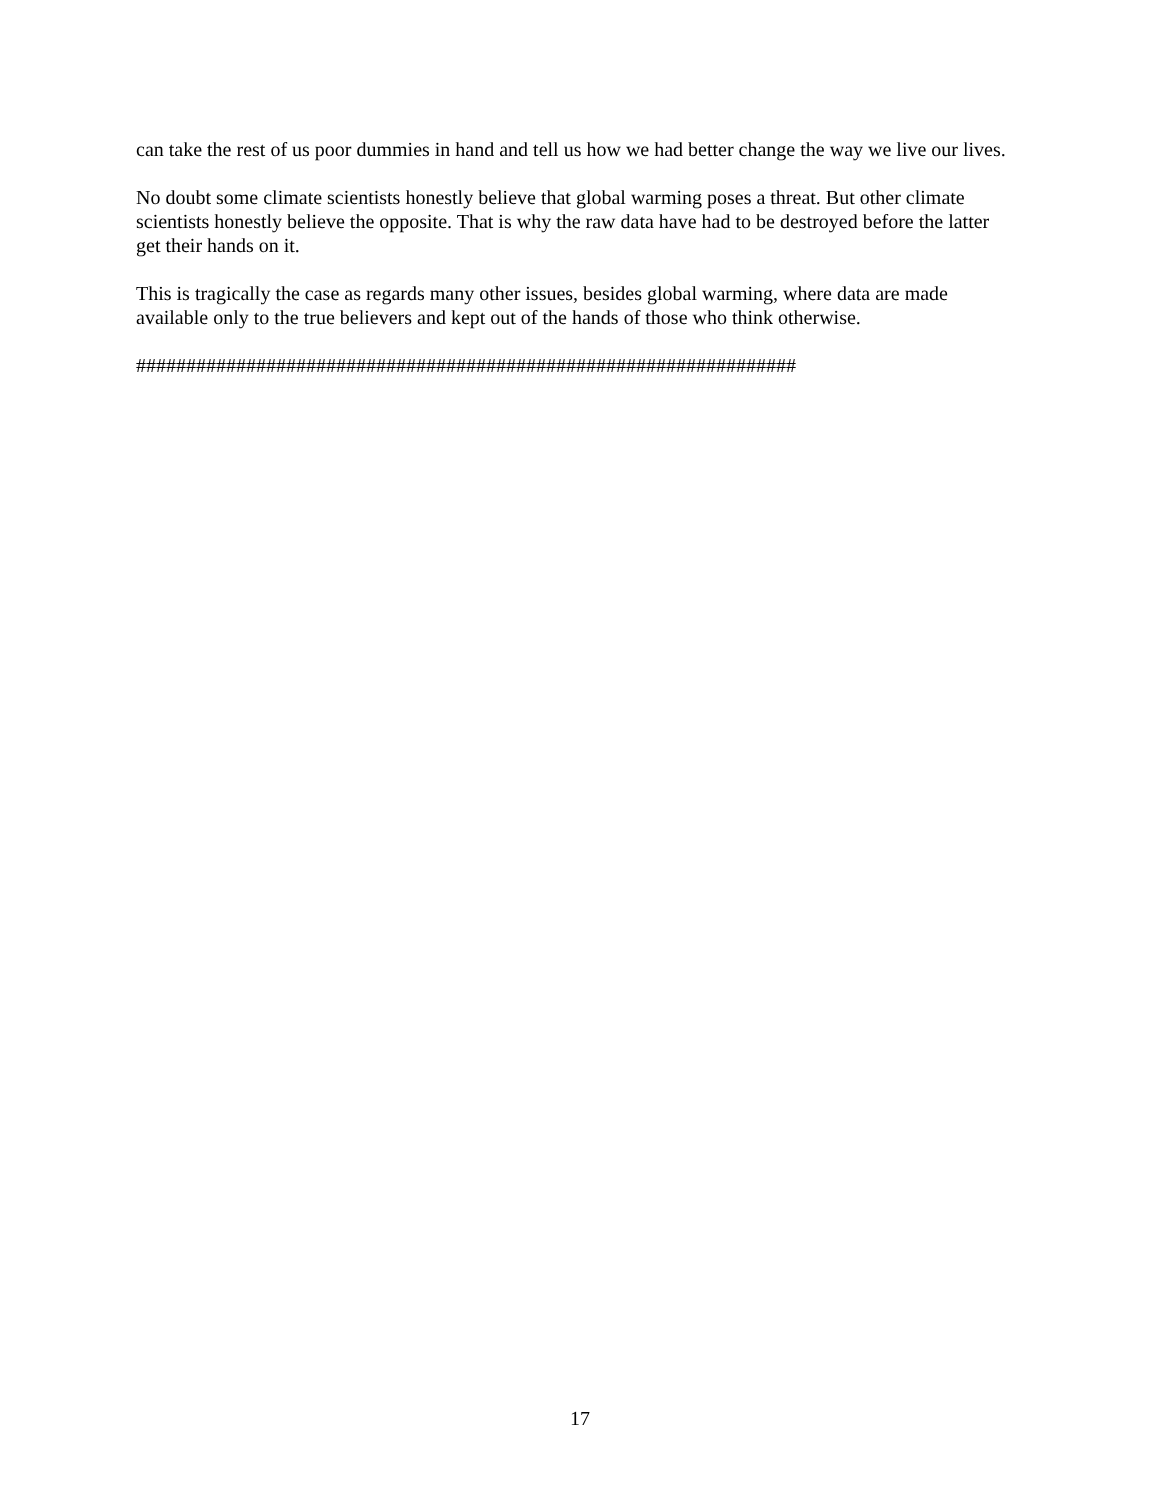can take the rest of us poor dummies in hand and tell us how we had better change the way we live our lives.
No doubt some climate scientists honestly believe that global warming poses a threat. But other climate scientists honestly believe the opposite. That is why the raw data have had to be destroyed before the latter get their hands on it.
This is tragically the case as regards many other issues, besides global warming, where data are made available only to the true believers and kept out of the hands of those who think otherwise.
##################################################################
17